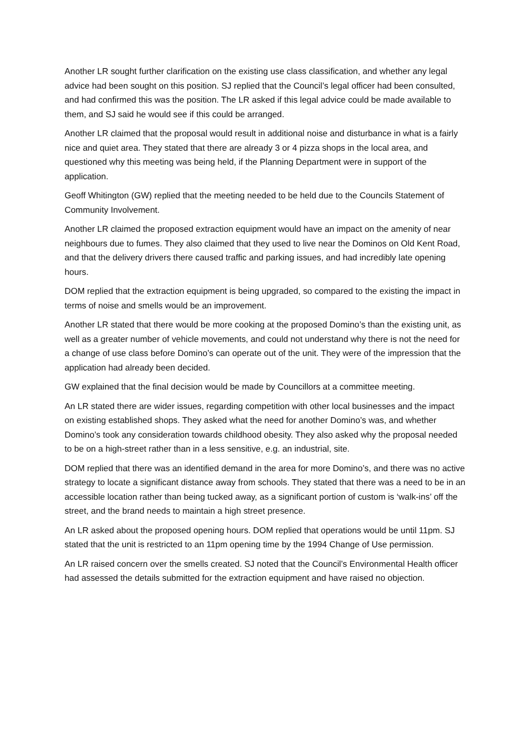Another LR sought further clarification on the existing use class classification, and whether any legal advice had been sought on this position. SJ replied that the Council’s legal officer had been consulted, and had confirmed this was the position. The LR asked if this legal advice could be made available to them, and SJ said he would see if this could be arranged.
Another LR claimed that the proposal would result in additional noise and disturbance in what is a fairly nice and quiet area. They stated that there are already 3 or 4 pizza shops in the local area, and questioned why this meeting was being held, if the Planning Department were in support of the application.
Geoff Whitington (GW) replied that the meeting needed to be held due to the Councils Statement of Community Involvement.
Another LR claimed the proposed extraction equipment would have an impact on the amenity of near neighbours due to fumes. They also claimed that they used to live near the Dominos on Old Kent Road, and that the delivery drivers there caused traffic and parking issues, and had incredibly late opening hours.
DOM replied that the extraction equipment is being upgraded, so compared to the existing the impact in terms of noise and smells would be an improvement.
Another LR stated that there would be more cooking at the proposed Domino’s than the existing unit, as well as a greater number of vehicle movements, and could not understand why there is not the need for a change of use class before Domino’s can operate out of the unit. They were of the impression that the application had already been decided.
GW explained that the final decision would be made by Councillors at a committee meeting.
An LR stated there are wider issues, regarding competition with other local businesses and the impact on existing established shops. They asked what the need for another Domino’s was, and whether Domino’s took any consideration towards childhood obesity. They also asked why the proposal needed to be on a high-street rather than in a less sensitive, e.g. an industrial, site.
DOM replied that there was an identified demand in the area for more Domino’s, and there was no active strategy to locate a significant distance away from schools. They stated that there was a need to be in an accessible location rather than being tucked away, as a significant portion of custom is ‘walk-ins’ off the street, and the brand needs to maintain a high street presence.
An LR asked about the proposed opening hours. DOM replied that operations would be until 11pm. SJ stated that the unit is restricted to an 11pm opening time by the 1994 Change of Use permission.
An LR raised concern over the smells created. SJ noted that the Council’s Environmental Health officer had assessed the details submitted for the extraction equipment and have raised no objection.